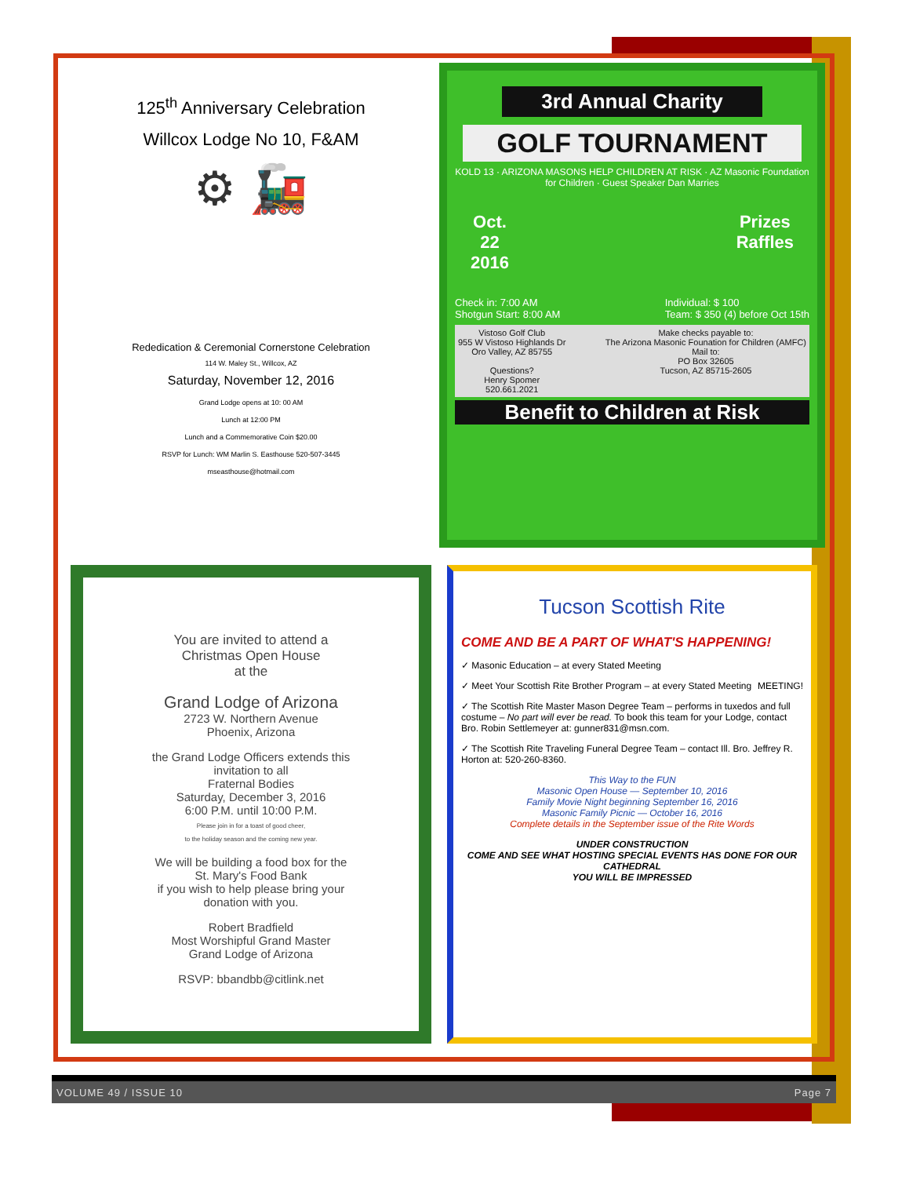125<sup>th</sup> Anniversary Celebration
Willcox Lodge No 10, F&AM
⚙ 🚂
Rededication & Ceremonial Cornerstone Celebration
114 W. Maley St., Willcox, AZ
Saturday, November 12, 2016
Grand Lodge opens at 10: 00 AM
Lunch at 12:00 PM
Lunch and a Commemorative Coin $20.00
RSVP for Lunch: WM Marlin S. Easthouse 520-507-3445
mseasthouse@hotmail.com
3rd Annual Charity
GOLF TOURNAMENT
KOLD 13 · ARIZONA MASONS HELP CHILDREN AT RISK · AZ Masonic Foundation for Children · Guest Speaker Dan Marries
Oct.
22
2016
Prizes
Raffles
Check in: 7:00 AM
Shotgun Start: 8:00 AM
Individual: $ 100
Team: $ 350 (4) before Oct 15th
Vistoso Golf Club
955 W Vistoso Highlands Dr
Oro Valley, AZ 85755
Questions?
Henry Spomer
520.661.2021
Make checks payable to:
The Arizona Masonic Founation for Children (AMFC)
Mail to:
PO Box 32605
Tucson, AZ 85715-2605
Benefit to Children at Risk
You are invited to attend a
Christmas Open House
at the
Grand Lodge of Arizona
2723 W. Northern Avenue
Phoenix, Arizona
the Grand Lodge Officers extends this
invitation to all
Fraternal Bodies
Saturday, December 3, 2016
6:00 P.M. until 10:00 P.M.
Please join in for a toast of good cheer,
to the holiday season and the coming new year.
We will be building a food box for the
St. Mary's Food Bank
if you wish to help please bring your
donation with you.
Robert Bradfield
Most Worshipful Grand Master
Grand Lodge of Arizona
RSVP: bbandbb@citlink.net
Tucson Scottish Rite
COME AND BE A PART OF WHAT'S HAPPENING!
✓ Masonic Education – at every Stated Meeting
✓ Meet Your Scottish Rite Brother Program – at every Stated Meeting MEETING!
✓ The Scottish Rite Master Mason Degree Team – performs in tuxedos and full costume – No part will ever be read. To book this team for your Lodge, contact Bro. Robin Settlemeyer at: gunner831@msn.com.
✓ The Scottish Rite Traveling Funeral Degree Team – contact Ill. Bro. Jeffrey R. Horton at: 520-260-8360.
This Way to the FUN
Masonic Open House — September 10, 2016
Family Movie Night beginning September 16, 2016
Masonic Family Picnic — October 16, 2016
Complete details in the September issue of the Rite Words
UNDER CONSTRUCTION
COME AND SEE WHAT HOSTING SPECIAL EVENTS HAS DONE FOR OUR CATHEDRAL
YOU WILL BE IMPRESSED
VOLUME 49 / ISSUE 10 Page 7